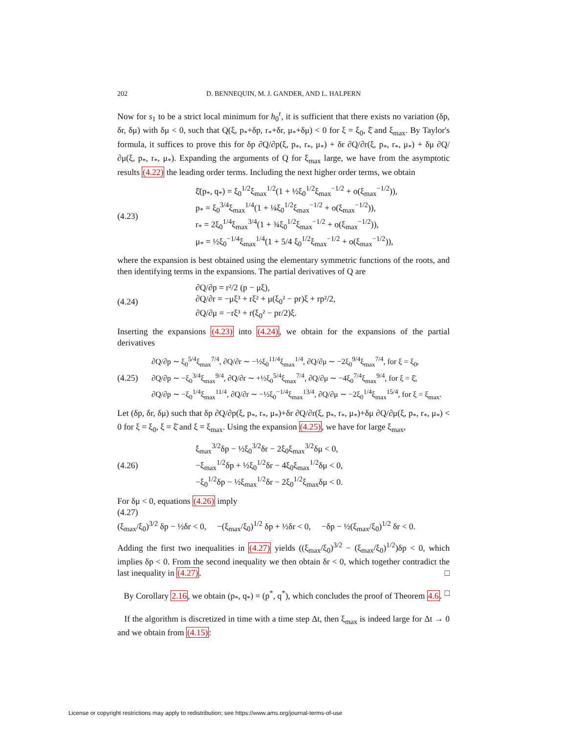202 D. BENNEQUIN, M. J. GANDER, AND L. HALPERN
Now for s<sub>1</sub> to be a strict local minimum for h<sub>0</sub><sup>r</sup>, it is sufficient that there exists no variation (δp, δr, δμ) with δμ < 0, such that Q(ξ, p<sub>*</sub>+δp, r<sub>*</sub>+δr, μ<sub>*</sub>+δμ) < 0 for ξ = ξ<sub>0</sub>, ξ̄ and ξ<sub>max</sub>. By Taylor's formula, it suffices to prove this for δp ∂Q/∂p(ξ, p<sub>*</sub>, r<sub>*</sub>, μ<sub>*</sub>) + δr ∂Q/∂r(ξ, p<sub>*</sub>, r<sub>*</sub>, μ<sub>*</sub>) + δμ ∂Q/∂μ(ξ, p<sub>*</sub>, r<sub>*</sub>, μ<sub>*</sub>). Expanding the arguments of Q for ξ<sub>max</sub> large, we have from the asymptotic results (4.22) the leading order terms. Including the next higher order terms, we obtain
(4.23)
ξ̄(p<sub>*</sub>, q<sub>*</sub>) = ξ<sub>0</sub><sup>1/2</sup>ξ<sub>max</sub><sup>1/2</sup>(1 + ½ξ<sub>0</sub><sup>1/2</sup>ξ<sub>max</sub><sup>−1/2</sup> + o(ξ<sub>max</sub><sup>−1/2</sup>)),
p<sub>*</sub> = ξ<sub>0</sub><sup>3/4</sup>ξ<sub>max</sub><sup>1/4</sup>(1 + ¼ξ<sub>0</sub><sup>1/2</sup>ξ<sub>max</sub><sup>−1/2</sup> + o(ξ<sub>max</sub><sup>−1/2</sup>)),
r<sub>*</sub> = 2ξ<sub>0</sub><sup>1/4</sup>ξ<sub>max</sub><sup>3/4</sup>(1 + ¾ξ<sub>0</sub><sup>1/2</sup>ξ<sub>max</sub><sup>−1/2</sup> + o(ξ<sub>max</sub><sup>−1/2</sup>)),
μ<sub>*</sub> = ½ξ<sub>0</sub><sup>−1/4</sup>ξ<sub>max</sub><sup>1/4</sup>(1 + 5/4 ξ<sub>0</sub><sup>1/2</sup>ξ<sub>max</sub><sup>−1/2</sup> + o(ξ<sub>max</sub><sup>−1/2</sup>)),
where the expansion is best obtained using the elementary symmetric functions of the roots, and then identifying terms in the expansions. The partial derivatives of Q are
(4.24)
∂Q/∂p = r²/2 (p − μξ),
∂Q/∂r = −μξ³ + rξ² + μ(ξ<sub>0</sub>² − pr)ξ + rp²/2,
∂Q/∂μ = −rξ³ + r(ξ<sub>0</sub>² − pr/2)ξ.
Inserting the expansions (4.23) into (4.24), we obtain for the expansions of the partial derivatives
(4.25)
∂Q/∂p ∼ ξ<sub>0</sub><sup>5/4</sup>ξ<sub>max</sub><sup>7/4</sup>, ∂Q/∂r ∼ −½ξ<sub>0</sub><sup>11/4</sup>ξ<sub>max</sub><sup>1/4</sup>, ∂Q/∂μ ∼ −2ξ<sub>0</sub><sup>9/4</sup>ξ<sub>max</sub><sup>7/4</sup>, for ξ = ξ<sub>0</sub>,
∂Q/∂p ∼ −ξ<sub>0</sub><sup>3/4</sup>ξ<sub>max</sub><sup>9/4</sup>, ∂Q/∂r ∼ +½ξ<sub>0</sub><sup>5/4</sup>ξ<sub>max</sub><sup>7/4</sup>, ∂Q/∂μ ∼ −4ξ<sub>0</sub><sup>7/4</sup>ξ<sub>max</sub><sup>9/4</sup>, for ξ = ξ̄,
∂Q/∂p ∼ −ξ<sub>0</sub><sup>1/4</sup>ξ<sub>max</sub><sup>11/4</sup>, ∂Q/∂r ∼ −½ξ<sub>0</sub><sup>−1/4</sup>ξ<sub>max</sub><sup>13/4</sup>, ∂Q/∂μ ∼ −2ξ<sub>0</sub><sup>1/4</sup>ξ<sub>max</sub><sup>15/4</sup>, for ξ = ξ<sub>max</sub>.
Let (δp, δr, δμ) such that δp ∂Q/∂p(ξ, p<sub>*</sub>, r<sub>*</sub>, μ<sub>*</sub>)+δr ∂Q/∂r(ξ, p<sub>*</sub>, r<sub>*</sub>, μ<sub>*</sub>)+δμ ∂Q/∂μ(ξ, p<sub>*</sub>, r<sub>*</sub>, μ<sub>*</sub>) < 0 for ξ = ξ<sub>0</sub>, ξ = ξ̄ and ξ = ξ<sub>max</sub>. Using the expansion (4.25), we have for large ξ<sub>max</sub>,
(4.26)
ξ<sub>max</sub><sup>3/2</sup>δp − ½ξ<sub>0</sub><sup>3/2</sup>δr − 2ξ<sub>0</sub>ξ<sub>max</sub><sup>3/2</sup>δμ < 0,
−ξ<sub>max</sub><sup>1/2</sup>δp + ½ξ<sub>0</sub><sup>1/2</sup>δr − 4ξ<sub>0</sub>ξ<sub>max</sub><sup>1/2</sup>δμ < 0,
−ξ<sub>0</sub><sup>1/2</sup>δp − ½ξ<sub>max</sub><sup>1/2</sup>δr − 2ξ<sub>0</sub><sup>1/2</sup>ξ<sub>max</sub>δμ < 0.
For δμ < 0, equations (4.26) imply
(4.27)
(ξ<sub>max</sub>/ξ<sub>0</sub>)<sup>3/2</sup> δp − ½δr < 0, −(ξ<sub>max</sub>/ξ<sub>0</sub>)<sup>1/2</sup> δp + ½δr < 0, −δp − ½(ξ<sub>max</sub>/ξ<sub>0</sub>)<sup>1/2</sup> δr < 0.
Adding the first two inequalities in (4.27) yields ((ξ<sub>max</sub>/ξ<sub>0</sub>)<sup>3/2</sup> − (ξ<sub>max</sub>/ξ<sub>0</sub>)<sup>1/2</sup>)δp < 0, which implies δp < 0. From the second inequality we then obtain δr < 0, which together contradict the last inequality in (4.27). □
By Corollary 2.16, we obtain (p<sub>*</sub>, q<sub>*</sub>) = (p<sup>*</sup>, q<sup>*</sup>), which concludes the proof of Theorem 4.6. □
If the algorithm is discretized in time with a time step Δt, then ξ<sub>max</sub> is indeed large for Δt → 0 and we obtain from (4.15):
License or copyright restrictions may apply to redistribution; see https://www.ams.org/journal-terms-of-use